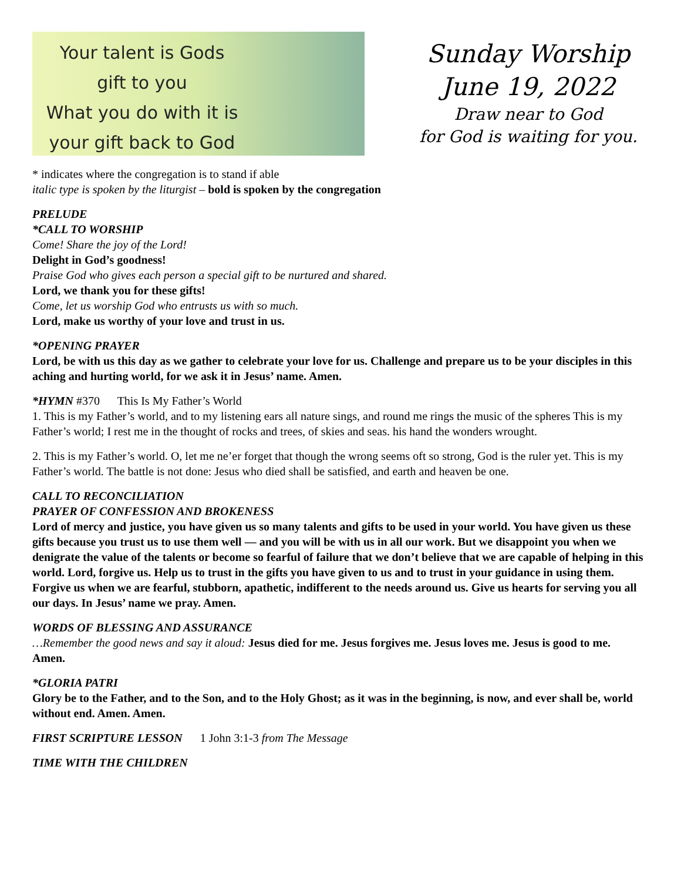Your talent is Gods
gift to you
What you do with it is
your gift back to God
Sunday Worship
June 19, 2022
Draw near to God
for God is waiting for you.
* indicates where the congregation is to stand if able
italic type is spoken by the liturgist – bold is spoken by the congregation
PRELUDE
*CALL TO WORSHIP
Come! Share the joy of the Lord!
Delight in God’s goodness!
Praise God who gives each person a special gift to be nurtured and shared.
Lord, we thank you for these gifts!
Come, let us worship God who entrusts us with so much.
Lord, make us worthy of your love and trust in us.
*OPENING PRAYER
Lord, be with us this day as we gather to celebrate your love for us. Challenge and prepare us to be your disciples in this aching and hurting world, for we ask it in Jesus’ name. Amen.
*HYMN #370 This Is My Father’s World
1. This is my Father’s world, and to my listening ears all nature sings, and round me rings the music of the spheres This is my Father’s world; I rest me in the thought of rocks and trees, of skies and seas. his hand the wonders wrought.
2. This is my Father’s world. O, let me ne’er forget that though the wrong seems oft so strong, God is the ruler yet. This is my Father’s world. The battle is not done: Jesus who died shall be satisfied, and earth and heaven be one.
CALL TO RECONCILIATION
PRAYER OF CONFESSION AND BROKENESS
Lord of mercy and justice, you have given us so many talents and gifts to be used in your world. You have given us these gifts because you trust us to use them well — and you will be with us in all our work. But we disappoint you when we denigrate the value of the talents or become so fearful of failure that we don’t believe that we are capable of helping in this world. Lord, forgive us. Help us to trust in the gifts you have given to us and to trust in your guidance in using them. Forgive us when we are fearful, stubborn, apathetic, indifferent to the needs around us. Give us hearts for serving you all our days. In Jesus’ name we pray. Amen.
WORDS OF BLESSING AND ASSURANCE
…Remember the good news and say it aloud: Jesus died for me. Jesus forgives me. Jesus loves me. Jesus is good to me. Amen.
*GLORIA PATRI
Glory be to the Father, and to the Son, and to the Holy Ghost; as it was in the beginning, is now, and ever shall be, world without end. Amen. Amen.
FIRST SCRIPTURE LESSON 1 John 3:1-3 from The Message
TIME WITH THE CHILDREN